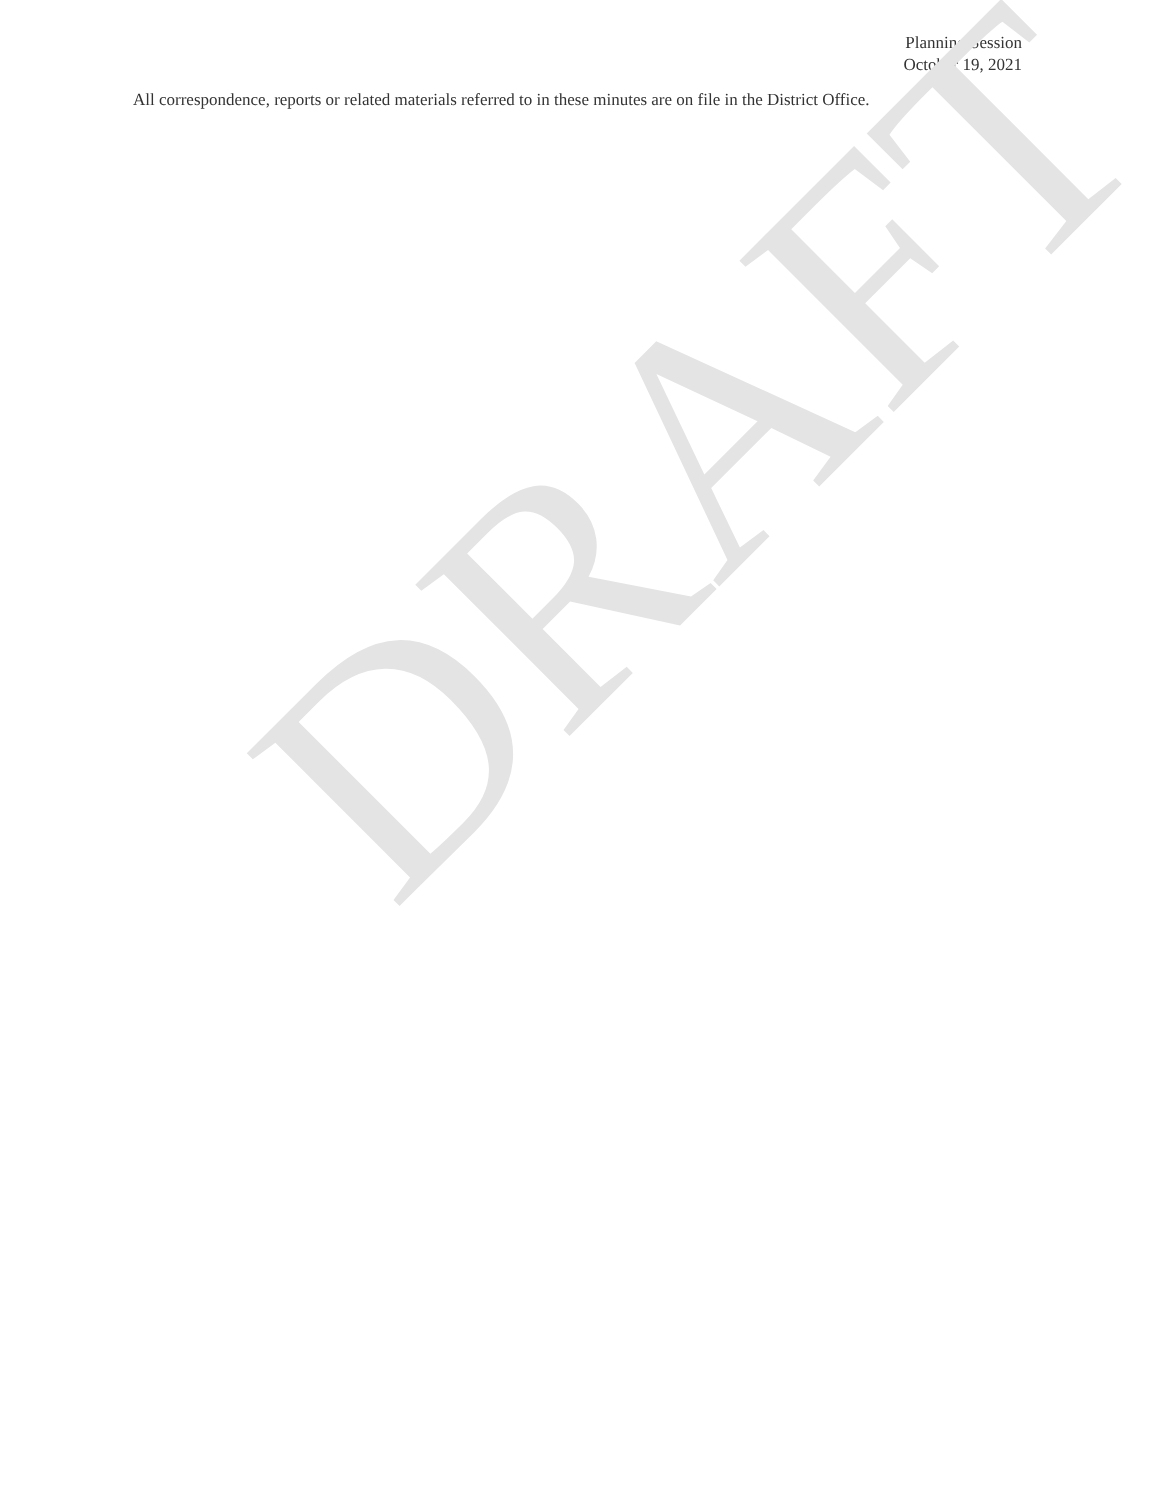Planning Session
October 19, 2021
All correspondence, reports or related materials referred to in these minutes are on file in the District Office.
DRAFT